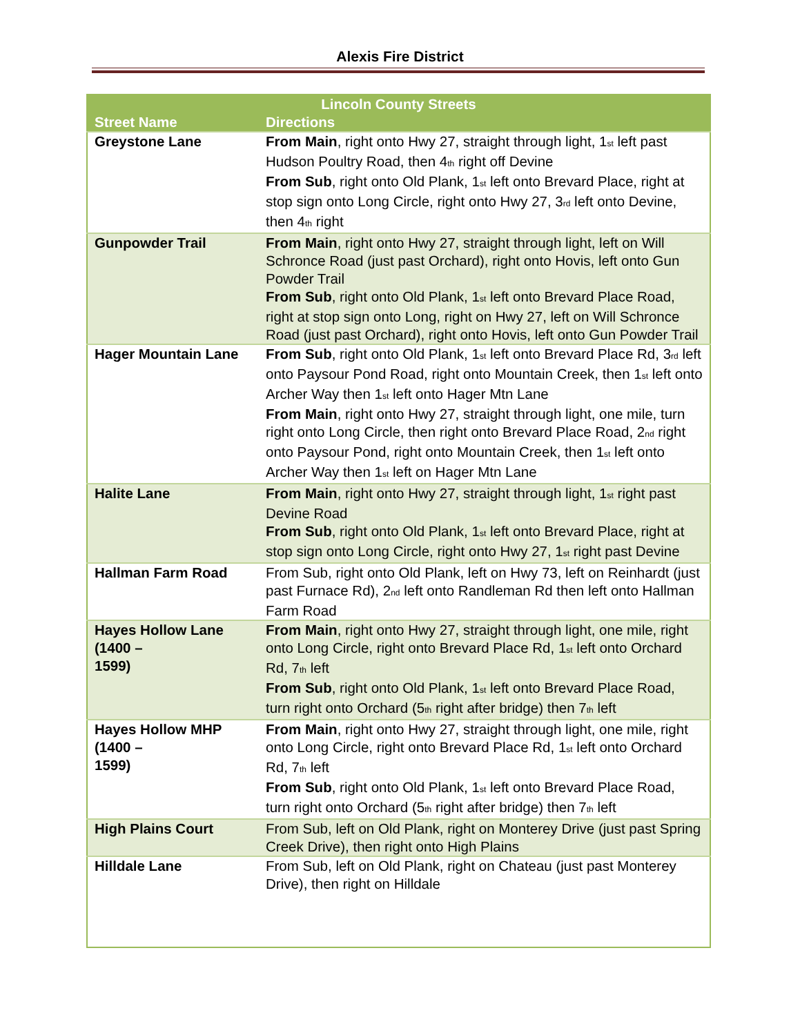Alexis Fire District
| Lincoln County Streets | |
| --- | --- |
| Street Name | Directions |
| Greystone Lane | From Main , right onto Hwy 27, straight through light, 1<sup>st</sup> left past Hudson Poultry Road, then 4<sup>th</sup> right off Devine From Sub , right onto Old Plank, 1<sup>st</sup> left onto Brevard Place, right at stop sign onto Long Circle, right onto Hwy 27, 3<sup>rd</sup> left onto Devine, then 4<sup>th</sup> right |
| Gunpowder Trail | From Main , right onto Hwy 27, straight through light, left on Will Schronce Road (just past Orchard), right onto Hovis, left onto Gun Powder Trail From Sub , right onto Old Plank, 1<sup>st</sup> left onto Brevard Place Road, right at stop sign onto Long, right on Hwy 27, left on Will Schronce Road (just past Orchard), right onto Hovis, left onto Gun Powder Trail |
| Hager Mountain Lane | From Sub , right onto Old Plank, 1<sup>st</sup> left onto Brevard Place Rd, 3<sup>rd</sup> left onto Paysour Pond Road, right onto Mountain Creek, then 1<sup>st</sup> left onto Archer Way then 1<sup>st</sup> left onto Hager Mtn Lane From Main , right onto Hwy 27, straight through light, one mile, turn right onto Long Circle, then right onto Brevard Place Road, 2<sup>nd</sup> right onto Paysour Pond, right onto Mountain Creek, then 1<sup>st</sup> left onto Archer Way then 1<sup>st</sup> left on Hager Mtn Lane |
| Halite Lane | From Main , right onto Hwy 27, straight through light, 1<sup>st</sup> right past Devine Road From Sub , right onto Old Plank, 1<sup>st</sup> left onto Brevard Place, right at stop sign onto Long Circle, right onto Hwy 27, 1<sup>st</sup> right past Devine |
| Hallman Farm Road | From Sub, right onto Old Plank, left on Hwy 73, left on Reinhardt (just past Furnace Rd), 2<sup>nd</sup> left onto Randleman Rd then left onto Hallman Farm Road |
| Hayes Hollow Lane (1400 – 1599) | From Main , right onto Hwy 27, straight through light, one mile, right onto Long Circle, right onto Brevard Place Rd, 1<sup>st</sup> left onto Orchard Rd, 7<sup>th</sup> left From Sub , right onto Old Plank, 1<sup>st</sup> left onto Brevard Place Road, turn right onto Orchard (5<sup>th</sup> right after bridge) then 7<sup>th</sup> left |
| Hayes Hollow MHP (1400 – 1599) | From Main , right onto Hwy 27, straight through light, one mile, right onto Long Circle, right onto Brevard Place Rd, 1<sup>st</sup> left onto Orchard Rd, 7<sup>th</sup> left From Sub , right onto Old Plank, 1<sup>st</sup> left onto Brevard Place Road, turn right onto Orchard (5<sup>th</sup> right after bridge) then 7<sup>th</sup> left |
| High Plains Court | From Sub, left on Old Plank, right on Monterey Drive (just past Spring Creek Drive), then right onto High Plains |
| Hilldale Lane | From Sub, left on Old Plank, right on Chateau (just past Monterey Drive), then right on Hilldale |